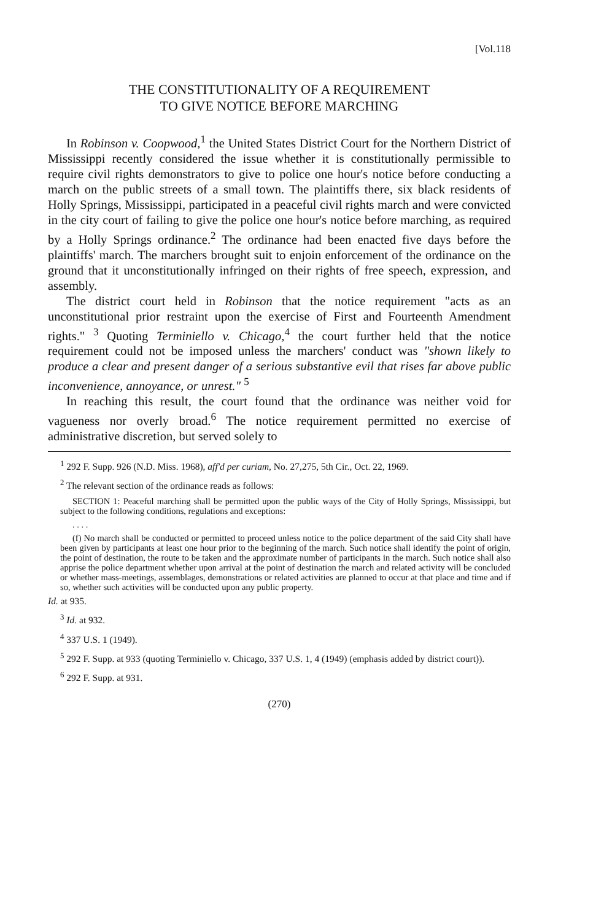[Vol.118
THE CONSTITUTIONALITY OF A REQUIREMENT
TO GIVE NOTICE BEFORE MARCHING
In Robinson v. Coopwood,<sup>1</sup> the United States District Court for the Northern District of Mississippi recently considered the issue whether it is constitutionally permissible to require civil rights demonstrators to give to police one hour's notice before conducting a march on the public streets of a small town. The plaintiffs there, six black residents of Holly Springs, Mississippi, participated in a peaceful civil rights march and were convicted in the city court of failing to give the police one hour's notice before marching, as required by a Holly Springs ordinance.<sup>2</sup> The ordinance had been enacted five days before the plaintiffs' march. The marchers brought suit to enjoin enforcement of the ordinance on the ground that it unconstitutionally infringed on their rights of free speech, expression, and assembly.
The district court held in Robinson that the notice requirement "acts as an unconstitutional prior restraint upon the exercise of First and Fourteenth Amendment rights." <sup>3</sup> Quoting Terminiello v. Chicago,<sup>4</sup> the court further held that the notice requirement could not be imposed unless the marchers' conduct was "shown likely to produce a clear and present danger of a serious substantive evil that rises far above public inconvenience, annoyance, or unrest." <sup>5</sup>
In reaching this result, the court found that the ordinance was neither void for vagueness nor overly broad.<sup>6</sup> The notice requirement permitted no exercise of administrative discretion, but served solely to
<sup>1</sup> 292 F. Supp. 926 (N.D. Miss. 1968), aff'd per curiam, No. 27,275, 5th Cir., Oct. 22, 1969.
<sup>2</sup> The relevant section of the ordinance reads as follows:
SECTION 1: Peaceful marching shall be permitted upon the public ways of the City of Holly Springs, Mississippi, but subject to the following conditions, regulations and exceptions:
. . . .
(f) No march shall be conducted or permitted to proceed unless notice to the police department of the said City shall have been given by participants at least one hour prior to the beginning of the march. Such notice shall identify the point of origin, the point of destination, the route to be taken and the approximate number of participants in the march. Such notice shall also apprise the police department whether upon arrival at the point of destination the march and related activity will be concluded or whether mass-meetings, assemblages, demonstrations or related activities are planned to occur at that place and time and if so, whether such activities will be conducted upon any public property.
Id. at 935.
<sup>3</sup> Id. at 932.
<sup>4</sup> 337 U.S. 1 (1949).
<sup>5</sup> 292 F. Supp. at 933 (quoting Terminiello v. Chicago, 337 U.S. 1, 4 (1949) (emphasis added by district court)).
<sup>6</sup> 292 F. Supp. at 931.
(270)